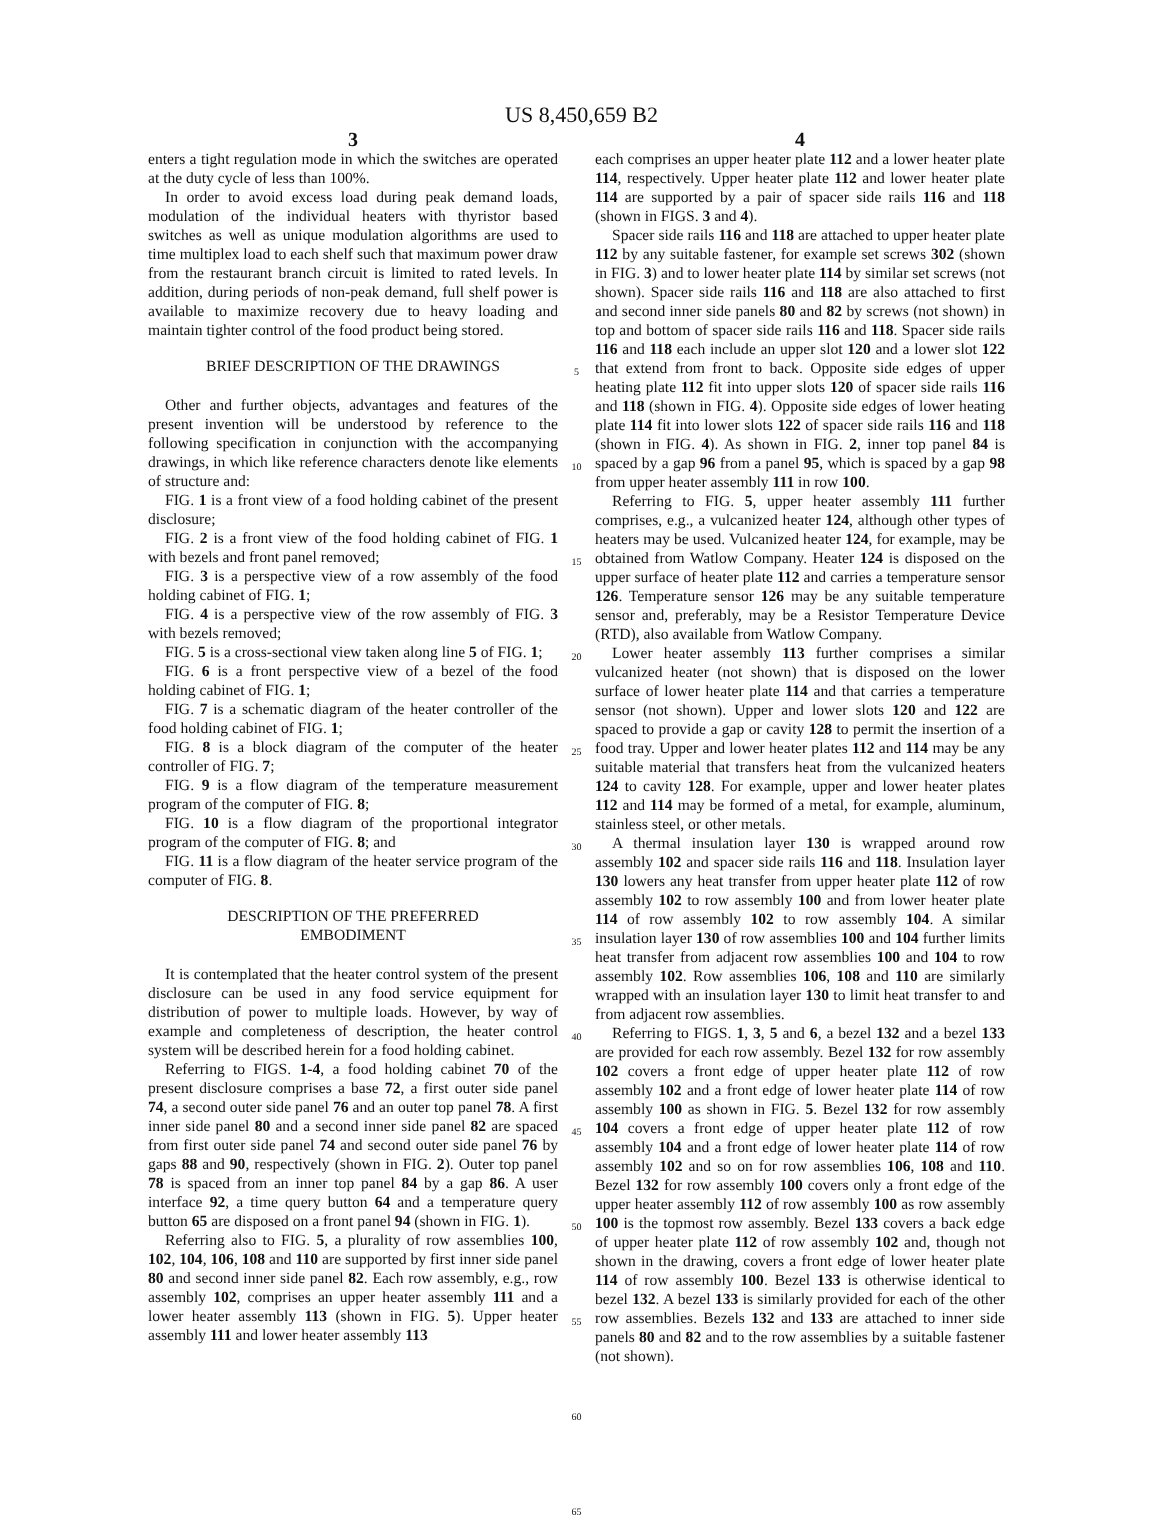US 8,450,659 B2
3
enters a tight regulation mode in which the switches are operated at the duty cycle of less than 100%.
In order to avoid excess load during peak demand loads, modulation of the individual heaters with thyristor based switches as well as unique modulation algorithms are used to time multiplex load to each shelf such that maximum power draw from the restaurant branch circuit is limited to rated levels. In addition, during periods of non-peak demand, full shelf power is available to maximize recovery due to heavy loading and maintain tighter control of the food product being stored.
BRIEF DESCRIPTION OF THE DRAWINGS
Other and further objects, advantages and features of the present invention will be understood by reference to the following specification in conjunction with the accompanying drawings, in which like reference characters denote like elements of structure and:
FIG. 1 is a front view of a food holding cabinet of the present disclosure;
FIG. 2 is a front view of the food holding cabinet of FIG. 1 with bezels and front panel removed;
FIG. 3 is a perspective view of a row assembly of the food holding cabinet of FIG. 1;
FIG. 4 is a perspective view of the row assembly of FIG. 3 with bezels removed;
FIG. 5 is a cross-sectional view taken along line 5 of FIG. 1;
FIG. 6 is a front perspective view of a bezel of the food holding cabinet of FIG. 1;
FIG. 7 is a schematic diagram of the heater controller of the food holding cabinet of FIG. 1;
FIG. 8 is a block diagram of the computer of the heater controller of FIG. 7;
FIG. 9 is a flow diagram of the temperature measurement program of the computer of FIG. 8;
FIG. 10 is a flow diagram of the proportional integrator program of the computer of FIG. 8; and
FIG. 11 is a flow diagram of the heater service program of the computer of FIG. 8.
DESCRIPTION OF THE PREFERRED
EMBODIMENT
It is contemplated that the heater control system of the present disclosure can be used in any food service equipment for distribution of power to multiple loads. However, by way of example and completeness of description, the heater control system will be described herein for a food holding cabinet.
Referring to FIGS. 1-4, a food holding cabinet 70 of the present disclosure comprises a base 72, a first outer side panel 74, a second outer side panel 76 and an outer top panel 78. A first inner side panel 80 and a second inner side panel 82 are spaced from first outer side panel 74 and second outer side panel 76 by gaps 88 and 90, respectively (shown in FIG. 2). Outer top panel 78 is spaced from an inner top panel 84 by a gap 86. A user interface 92, a time query button 64 and a temperature query button 65 are disposed on a front panel 94 (shown in FIG. 1).
Referring also to FIG. 5, a plurality of row assemblies 100, 102, 104, 106, 108 and 110 are supported by first inner side panel 80 and second inner side panel 82. Each row assembly, e.g., row assembly 102, comprises an upper heater assembly 111 and a lower heater assembly 113 (shown in FIG. 5). Upper heater assembly 111 and lower heater assembly 113
5
10
15
20
25
30
35
40
45
50
55
60
65
4
each comprises an upper heater plate 112 and a lower heater plate 114, respectively. Upper heater plate 112 and lower heater plate 114 are supported by a pair of spacer side rails 116 and 118 (shown in FIGS. 3 and 4).
Spacer side rails 116 and 118 are attached to upper heater plate 112 by any suitable fastener, for example set screws 302 (shown in FIG. 3) and to lower heater plate 114 by similar set screws (not shown). Spacer side rails 116 and 118 are also attached to first and second inner side panels 80 and 82 by screws (not shown) in top and bottom of spacer side rails 116 and 118. Spacer side rails 116 and 118 each include an upper slot 120 and a lower slot 122 that extend from front to back. Opposite side edges of upper heating plate 112 fit into upper slots 120 of spacer side rails 116 and 118 (shown in FIG. 4). Opposite side edges of lower heating plate 114 fit into lower slots 122 of spacer side rails 116 and 118 (shown in FIG. 4). As shown in FIG. 2, inner top panel 84 is spaced by a gap 96 from a panel 95, which is spaced by a gap 98 from upper heater assembly 111 in row 100.
Referring to FIG. 5, upper heater assembly 111 further comprises, e.g., a vulcanized heater 124, although other types of heaters may be used. Vulcanized heater 124, for example, may be obtained from Watlow Company. Heater 124 is disposed on the upper surface of heater plate 112 and carries a temperature sensor 126. Temperature sensor 126 may be any suitable temperature sensor and, preferably, may be a Resistor Temperature Device (RTD), also available from Watlow Company.
Lower heater assembly 113 further comprises a similar vulcanized heater (not shown) that is disposed on the lower surface of lower heater plate 114 and that carries a temperature sensor (not shown). Upper and lower slots 120 and 122 are spaced to provide a gap or cavity 128 to permit the insertion of a food tray. Upper and lower heater plates 112 and 114 may be any suitable material that transfers heat from the vulcanized heaters 124 to cavity 128. For example, upper and lower heater plates 112 and 114 may be formed of a metal, for example, aluminum, stainless steel, or other metals.
A thermal insulation layer 130 is wrapped around row assembly 102 and spacer side rails 116 and 118. Insulation layer 130 lowers any heat transfer from upper heater plate 112 of row assembly 102 to row assembly 100 and from lower heater plate 114 of row assembly 102 to row assembly 104. A similar insulation layer 130 of row assemblies 100 and 104 further limits heat transfer from adjacent row assemblies 100 and 104 to row assembly 102. Row assemblies 106, 108 and 110 are similarly wrapped with an insulation layer 130 to limit heat transfer to and from adjacent row assemblies.
Referring to FIGS. 1, 3, 5 and 6, a bezel 132 and a bezel 133 are provided for each row assembly. Bezel 132 for row assembly 102 covers a front edge of upper heater plate 112 of row assembly 102 and a front edge of lower heater plate 114 of row assembly 100 as shown in FIG. 5. Bezel 132 for row assembly 104 covers a front edge of upper heater plate 112 of row assembly 104 and a front edge of lower heater plate 114 of row assembly 102 and so on for row assemblies 106, 108 and 110. Bezel 132 for row assembly 100 covers only a front edge of the upper heater assembly 112 of row assembly 100 as row assembly 100 is the topmost row assembly. Bezel 133 covers a back edge of upper heater plate 112 of row assembly 102 and, though not shown in the drawing, covers a front edge of lower heater plate 114 of row assembly 100. Bezel 133 is otherwise identical to bezel 132. A bezel 133 is similarly provided for each of the other row assemblies. Bezels 132 and 133 are attached to inner side panels 80 and 82 and to the row assemblies by a suitable fastener (not shown).